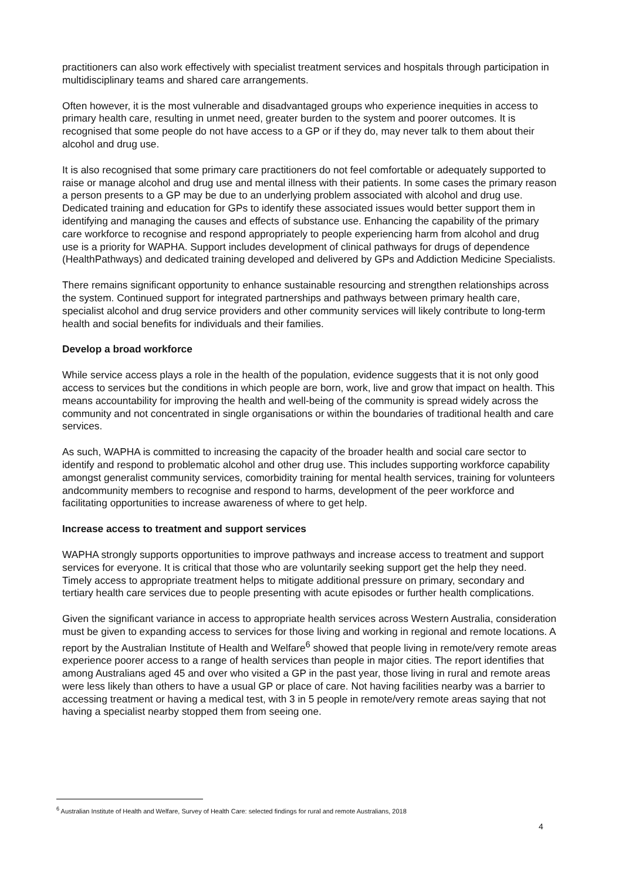practitioners can also work effectively with specialist treatment services and hospitals through participation in multidisciplinary teams and shared care arrangements.
Often however, it is the most vulnerable and disadvantaged groups who experience inequities in access to primary health care, resulting in unmet need, greater burden to the system and poorer outcomes. It is recognised that some people do not have access to a GP or if they do, may never talk to them about their alcohol and drug use.
It is also recognised that some primary care practitioners do not feel comfortable or adequately supported to raise or manage alcohol and drug use and mental illness with their patients. In some cases the primary reason a person presents to a GP may be due to an underlying problem associated with alcohol and drug use. Dedicated training and education for GPs to identify these associated issues would better support them in identifying and managing the causes and effects of substance use. Enhancing the capability of the primary care workforce to recognise and respond appropriately to people experiencing harm from alcohol and drug use is a priority for WAPHA. Support includes development of clinical pathways for drugs of dependence (HealthPathways) and dedicated training developed and delivered by GPs and Addiction Medicine Specialists.
There remains significant opportunity to enhance sustainable resourcing and strengthen relationships across the system. Continued support for integrated partnerships and pathways between primary health care, specialist alcohol and drug service providers and other community services will likely contribute to long-term health and social benefits for individuals and their families.
Develop a broad workforce
While service access plays a role in the health of the population, evidence suggests that it is not only good access to services but the conditions in which people are born, work, live and grow that impact on health. This means accountability for improving the health and well-being of the community is spread widely across the community and not concentrated in single organisations or within the boundaries of traditional health and care services.
As such, WAPHA is committed to increasing the capacity of the broader health and social care sector to identify and respond to problematic alcohol and other drug use. This includes supporting workforce capability amongst generalist community services, comorbidity training for mental health services, training for volunteers andcommunity members to recognise and respond to harms, development of the peer workforce and facilitating opportunities to increase awareness of where to get help.
Increase access to treatment and support services
WAPHA strongly supports opportunities to improve pathways and increase access to treatment and support services for everyone. It is critical that those who are voluntarily seeking support get the help they need. Timely access to appropriate treatment helps to mitigate additional pressure on primary, secondary and tertiary health care services due to people presenting with acute episodes or further health complications.
Given the significant variance in access to appropriate health services across Western Australia, consideration must be given to expanding access to services for those living and working in regional and remote locations. A report by the Australian Institute of Health and Welfare<sup>6</sup> showed that people living in remote/very remote areas experience poorer access to a range of health services than people in major cities. The report identifies that among Australians aged 45 and over who visited a GP in the past year, those living in rural and remote areas were less likely than others to have a usual GP or place of care. Not having facilities nearby was a barrier to accessing treatment or having a medical test, with 3 in 5 people in remote/very remote areas saying that not having a specialist nearby stopped them from seeing one.
<sup>6</sup> Australian Institute of Health and Welfare, Survey of Health Care: selected findings for rural and remote Australians, 2018
4